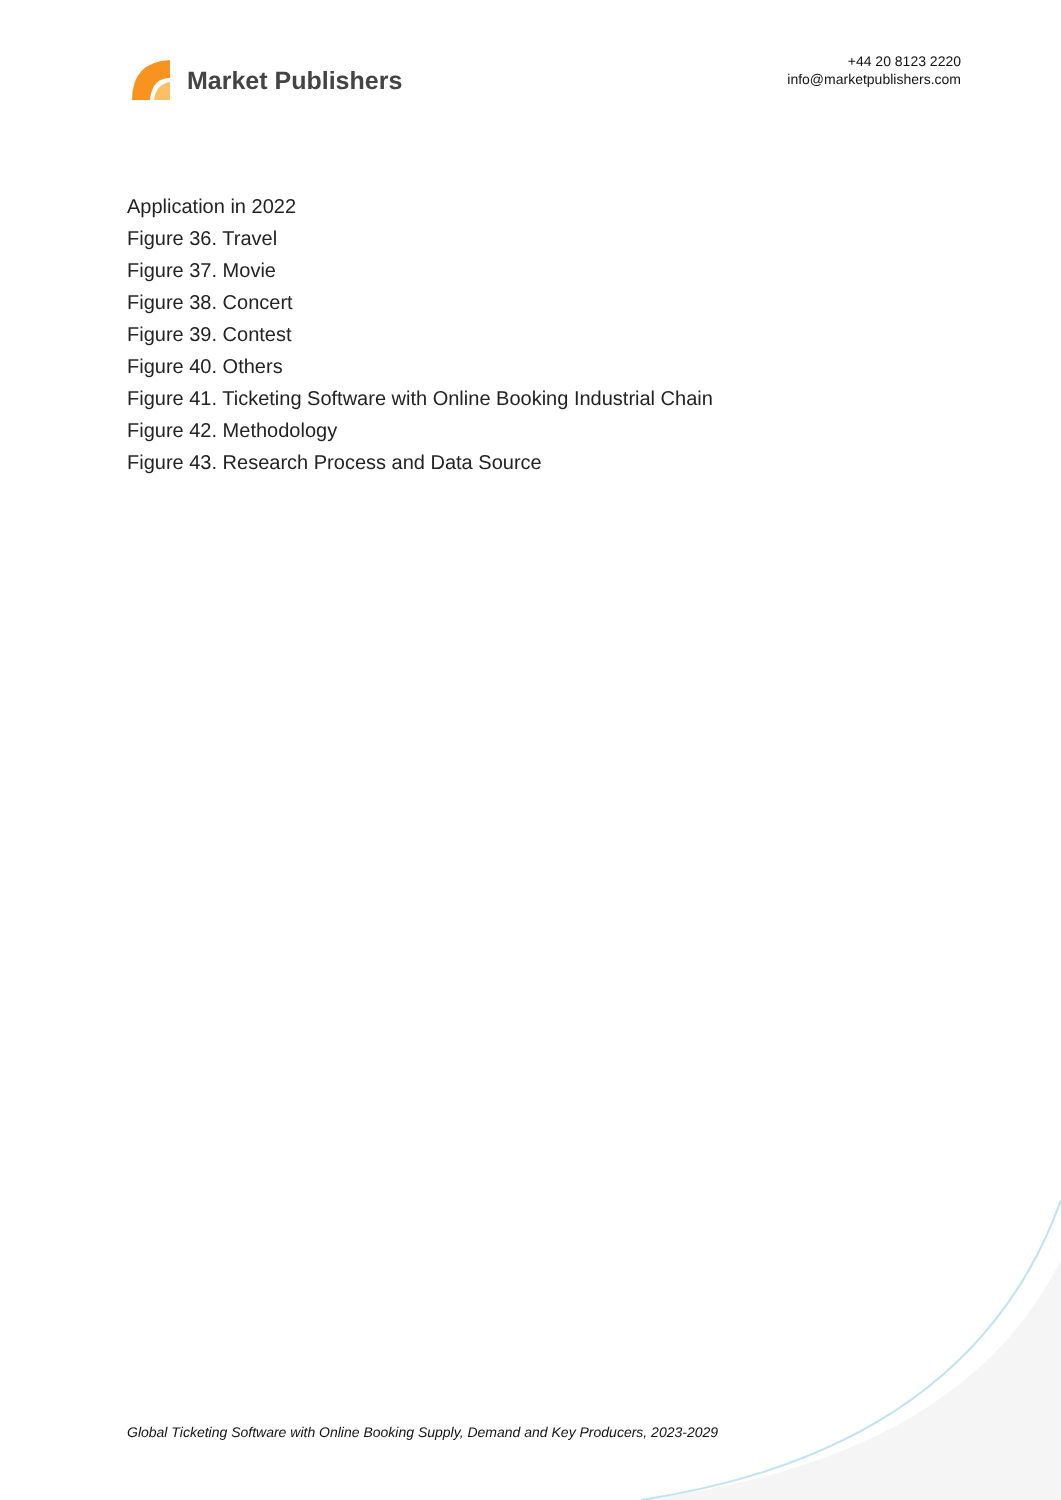Market Publishers
+44 20 8123 2220
info@marketpublishers.com
Application in 2022
Figure 36. Travel
Figure 37. Movie
Figure 38. Concert
Figure 39. Contest
Figure 40. Others
Figure 41. Ticketing Software with Online Booking Industrial Chain
Figure 42. Methodology
Figure 43. Research Process and Data Source
Global Ticketing Software with Online Booking Supply, Demand and Key Producers, 2023-2029